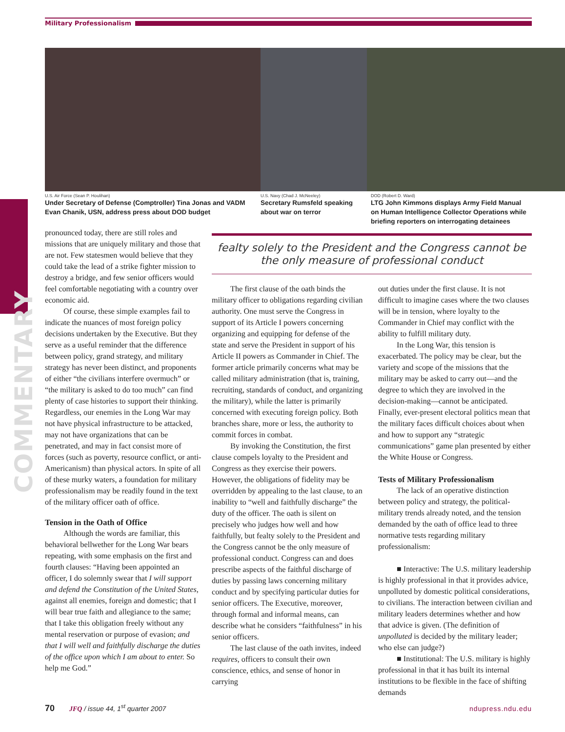Military Professionalism
U.S. Air Force (Sean P. Houlihan)
Under Secretary of Defense (Comptroller) Tina Jonas and VADM Evan Chanik, USN, address press about DOD budget
U.S. Navy (Chad J. McNeeley)
Secretary Rumsfeld speaking about war on terror
DOD (Robert D. Ward)
LTG John Kimmons displays Army Field Manual on Human Intelligence Collector Operations while briefing reporters on interrogating detainees
COMMENTARY
pronounced today, there are still roles and missions that are uniquely military and those that are not. Few statesmen would believe that they could take the lead of a strike fighter mission to destroy a bridge, and few senior officers would feel comfortable negotiating with a country over economic aid.
Of course, these simple examples fail to indicate the nuances of most foreign policy decisions undertaken by the Executive. But they serve as a useful reminder that the difference between policy, grand strategy, and military strategy has never been distinct, and proponents of either “the civilians interfere overmuch” or “the military is asked to do too much” can find plenty of case histories to support their thinking. Regardless, our enemies in the Long War may not have physical infrastructure to be attacked, may not have organizations that can be penetrated, and may in fact consist more of forces (such as poverty, resource conflict, or anti-Americanism) than physical actors. In spite of all of these murky waters, a foundation for military professionalism may be readily found in the text of the military officer oath of office.
Tension in the Oath of Office
Although the words are familiar, this behavioral bellwether for the Long War bears repeating, with some emphasis on the first and fourth clauses: “Having been appointed an officer, I do solemnly swear that I will support and defend the Constitution of the United States, against all enemies, foreign and domestic; that I will bear true faith and allegiance to the same; that I take this obligation freely without any mental reservation or purpose of evasion; and that I will well and faithfully discharge the duties of the office upon which I am about to enter. So help me God.”
fealty solely to the President and the Congress cannot be the only measure of professional conduct
The first clause of the oath binds the military officer to obligations regarding civilian authority. One must serve the Congress in support of its Article I powers concerning organizing and equipping for defense of the state and serve the President in support of his Article II powers as Commander in Chief. The former article primarily concerns what may be called military administration (that is, training, recruiting, standards of conduct, and organizing the military), while the latter is primarily concerned with executing foreign policy. Both branches share, more or less, the authority to commit forces in combat.
By invoking the Constitution, the first clause compels loyalty to the President and Congress as they exercise their powers. However, the obligations of fidelity may be overridden by appealing to the last clause, to an inability to “well and faithfully discharge” the duty of the officer. The oath is silent on precisely who judges how well and how faithfully, but fealty solely to the President and the Congress cannot be the only measure of professional conduct. Congress can and does prescribe aspects of the faithful discharge of duties by passing laws concerning military conduct and by specifying particular duties for senior officers. The Executive, moreover, through formal and informal means, can describe what he considers “faithfulness” in his senior officers.
The last clause of the oath invites, indeed requires, officers to consult their own conscience, ethics, and sense of honor in carrying
out duties under the first clause. It is not difficult to imagine cases where the two clauses will be in tension, where loyalty to the Commander in Chief may conflict with the ability to fulfill military duty.
In the Long War, this tension is exacerbated. The policy may be clear, but the variety and scope of the missions that the military may be asked to carry out—and the degree to which they are involved in the decision-making—cannot be anticipated. Finally, ever-present electoral politics mean that the military faces difficult choices about when and how to support any “strategic communications” game plan presented by either the White House or Congress.
Tests of Military Professionalism
The lack of an operative distinction between policy and strategy, the political-military trends already noted, and the tension demanded by the oath of office lead to three normative tests regarding military professionalism:
■ Interactive: The U.S. military leadership is highly professional in that it provides advice, unpolluted by domestic political considerations, to civilians. The interaction between civilian and military leaders determines whether and how that advice is given. (The definition of unpolluted is decided by the military leader; who else can judge?)
■ Institutional: The U.S. military is highly professional in that it has built its internal institutions to be flexible in the face of shifting demands
70 JFQ / issue 44, 1<sup>st</sup> quarter 2007 ndupress.ndu.edu